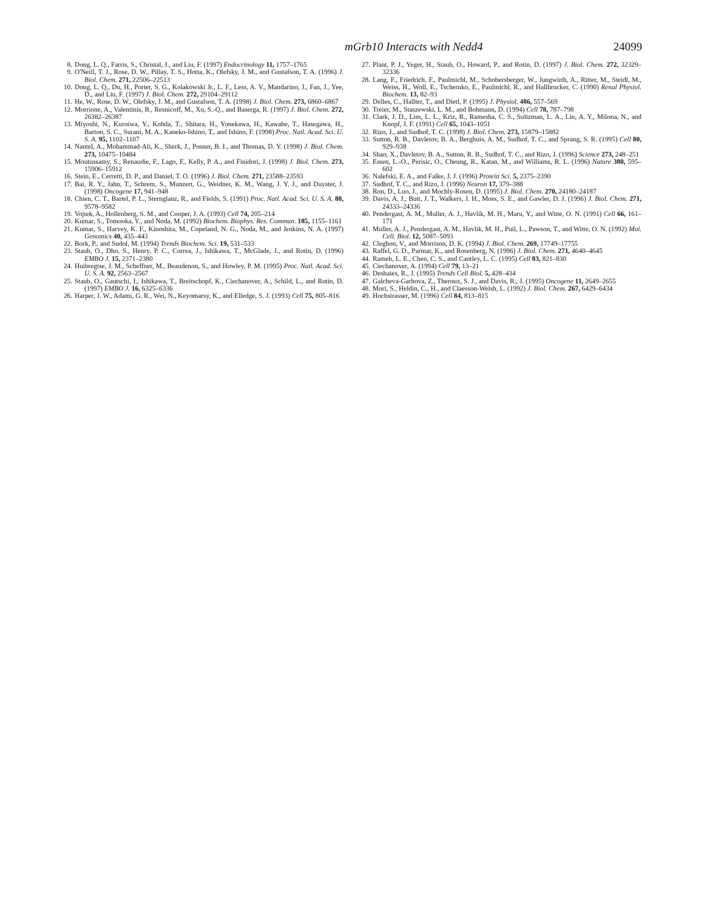mGrb10 Interacts with Nedd4 24099
8. Dong, L. Q., Farris, S., Christal, J., and Liu, F. (1997) Endocrinology 11, 1757–1765
9. O'Neill, T. J., Rose, D. W., Pillay, T. S., Hotta, K., Olefsky, J. M., and Gustafson, T. A. (1996) J. Biol. Chem. 271, 22506–22513
10. Dong, L. Q., Du, H., Porter, S. G., Kolakowski Jr., L. F., Less, A. V., Mandarino, J., Fan, J., Yee, D., and Liu, F. (1997) J. Biol. Chem. 272, 29104–29112
11. He, W., Rose, D. W., Olefsky, J. M., and Gustafson, T. A. (1998) J. Biol. Chem. 273, 6860–6867
12. Morrione, A., Valentinis, B., Resnicoff, M., Xu, S.-Q., and Baserga, R. (1997) J. Biol. Chem. 272, 26382–26387
13. Miyoshi, N., Kuroiwa, Y., Kohda, T., Shitara, H., Yonekawa, H., Kawabe, T., Hasegawa, H., Barton, S. C., Surani, M. A., Kaneko-Ishino, T., and Ishino, F. (1998) Proc. Natl. Acad. Sci. U. S. A. 95, 1102–1107
14. Nantel, A., Mohammad-Ali, K., Sherk, J., Posner, B. I., and Thomas, D. Y. (1998) J. Biol. Chem. 273, 10475–10484
15. Moutussamy, S., Renaudie, F., Lago, F., Kelly, P. A., and Finidori, J. (1998) J. Biol. Chem. 273, 15906–15912
16. Stein, E., Cerretti, D. P., and Daniel, T. O. (1996) J. Biol. Chem. 271, 23588–23593
17. Bai, R. Y., Jahn, T., Schrem, S., Munzert, G., Weidner, K. M., Wang, J. Y. J., and Duyster, J. (1998) Oncogene 17, 941–948
18. Chien, C. T., Bartel, P. L., Sternglanz, R., and Fields, S. (1991) Proc. Natl. Acad. Sci. U. S. A. 88, 9578–9582
19. Vojtek, A., Hollenberg, S. M., and Cooper, J. A. (1993) Cell 74, 205–214
20. Kumar, S., Tomooka, Y., and Noda, M. (1992) Biochem. Biophys. Res. Commun. 185, 1155–1161
21. Kumar, S., Harvey, K. F., Kinoshita, M., Copeland, N. G., Noda, M., and Jenkins, N. A. (1997) Genomics 40, 435–443
22. Bork, P., and Sudol, M. (1994) Trends Biochem. Sci. 19, 531–533
23. Staub, O., Dho, S., Henry, P. C., Correa, J., Ishikawa, T., McGlade, J., and Rotin, D. (1996) EMBO J. 15, 2371–2380
24. Huibregtse, J. M., Scheffner, M., Beaudenon, S., and Howley, P. M. (1995) Proc. Natl. Acad. Sci. U. S. A. 92, 2563–2567
25. Staub, O., Gautschi, I., Ishikawa, T., Breitschopf, K., Ciechanover, A., Schild, L., and Rotin, D. (1997) EMBO J. 16, 6325–6336
26. Harper, J. W., Adami, G. R., Wei, N., Keyomarsy, K., and Elledge, S. J. (1993) Cell 75, 805–816
27. Plant, P. J., Yeger, H., Staub, O., Howard, P., and Rotin, D. (1997) J. Biol. Chem. 272, 32329–32336
28. Lang, F., Friedrich, F., Paulmichl, M., Schobersberger, W., Jungwirth, A., Ritter, M., Steidl, M., Weiss, H., Woll, E., Tschernko, E., Paulmichl, R., and Hallbrucker, C. (1990) Renal Physiol. Biochem. 13, 82–93
29. Delles, C., Hallter, T., and Dietl, P. (1995) J. Physiol. 486, 557–569
30. Treier, M., Staszewski, L. M., and Bohmann, D. (1994) Cell 78, 787–798
31. Clark, J. D., Lim, L. L., Kriz, R., Ramesha, C. S., Sultzman, L. A., Lin, A. Y., Milona, N., and Knopf, J. F. (1991) Cell 65, 1043–1051
32. Rizo, J., and Sudhof, T. C. (1998) J. Biol. Chem. 273, 15879–15882
33. Sutton, R. B., Davletov, B. A., Berghuis, A. M., Sudhof, T. C., and Sprang, S. R. (1995) Cell 80, 929–938
34. Shao, X., Davletov, B. A., Sutton, R. B., Sudhof, T. C., and Rizo, J. (1996) Science 273, 248–251
35. Essen, L.-O., Perisic, O., Cheung, R., Katan, M., and Williams, R. L. (1996) Nature 380, 595–602
36. Nalefski, E. A., and Falke, J. J. (1996) Protein Sci. 5, 2375–2390
37. Sudhof, T. C., and Rizo, J. (1996) Neuron 17, 379–388
38. Ron, D., Luo, J., and Mochly-Rosen, D. (1995) J. Biol. Chem. 270, 24180–24187
39. Davis, A. J., Butt, J. T., Walkers, J. H., Moss, S. E., and Gawler, D. J. (1996) J. Biol. Chem. 271, 24333–24336
40. Pendergast, A. M., Muller, A. J., Havlik, M. H., Maru, Y., and Witte, O. N. (1991) Cell 66, 161–171
41. Muller, A. J., Pendergast, A. M., Havlik, M. H., Puil, L., Pawson, T., and Witte, O. N. (1992) Mol. Cell. Biol. 12, 5087–5093
42. Cleghon, V., and Morrison, D. K. (1994) J. Biol. Chem. 269, 17749–17755
43. Raffel, G. D., Parmar, K., and Rosenberg, N. (1996) J. Biol. Chem. 271, 4640–4645
44. Rameh, L. E., Chen, C. S., and Cantley, L. C. (1995) Cell 83, 821–830
45. Ciechanover, A. (1994) Cell 79, 13–21
46. Deshaies, R., J. (1995) Trends Cell Biol. 5, 428–434
47. Galcheva-Garbova, Z., Theroux, S. J., and Davis, R., J. (1995) Oncogene 11, 2649–2655
48. Mori, S., Heldin, C., H., and Claesson-Welsh, L. (1992) J. Biol. Chem. 267, 6429–6434
49. Hochstrasser, M. (1996) Cell 84, 813–815